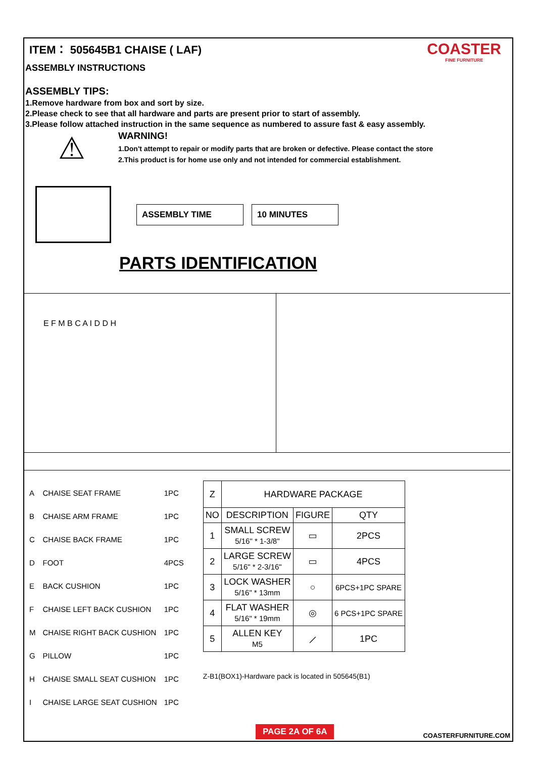ITEM： 505645B1 CHAISE ( LAF)
COASTER
FINE FURNITURE
ASSEMBLY INSTRUCTIONS
ASSEMBLY TIPS:
1.Remove hardware from box and sort by size.
2.Please check to see that all hardware and parts are present prior to start of assembly.
3.Please follow attached instruction in the same sequence as numbered to assure fast & easy assembly.
⚠
WARNING!
1.Don't attempt to repair or modify parts that are broken or defective. Please contact the store
2.This product is for home use only and not intended for commercial establishment.
ASSEMBLY TIME 10 MINUTES
PARTS IDENTIFICATION
E F M B C A I D D H
| A | CHAISE SEAT FRAME | 1PC |
| B | CHAISE ARM FRAME | 1PC |
| C | CHAISE BACK FRAME | 1PC |
| D | FOOT | 4PCS |
| E | BACK CUSHION | 1PC |
| F | CHAISE LEFT BACK CUSHION | 1PC |
| M | CHAISE RIGHT BACK CUSHION | 1PC |
| G | PILLOW | 1PC |
| H | CHAISE SMALL SEAT CUSHION | 1PC |
| I | CHAISE LARGE SEAT CUSHION | 1PC |
| Z | HARDWARE PACKAGE | | |
| NO | DESCRIPTION | FIGURE | QTY |
| 1 | SMALL SCREW 5/16" * 1-3/8" | ▭ | 2PCS |
| 2 | LARGE SCREW 5/16" * 2-3/16" | ▭ | 4PCS |
| 3 | LOCK WASHER 5/16" * 13mm | ○ | 6PCS+1PC SPARE |
| 4 | FLAT WASHER 5/16" * 19mm | ◎ | 6 PCS+1PC SPARE |
| 5 | ALLEN KEY M5 | ⟋ | 1PC |
Z-B1(BOX1)-Hardware pack is located in 505645(B1)
PAGE 2A OF 6A COASTERFURNITURE.COM